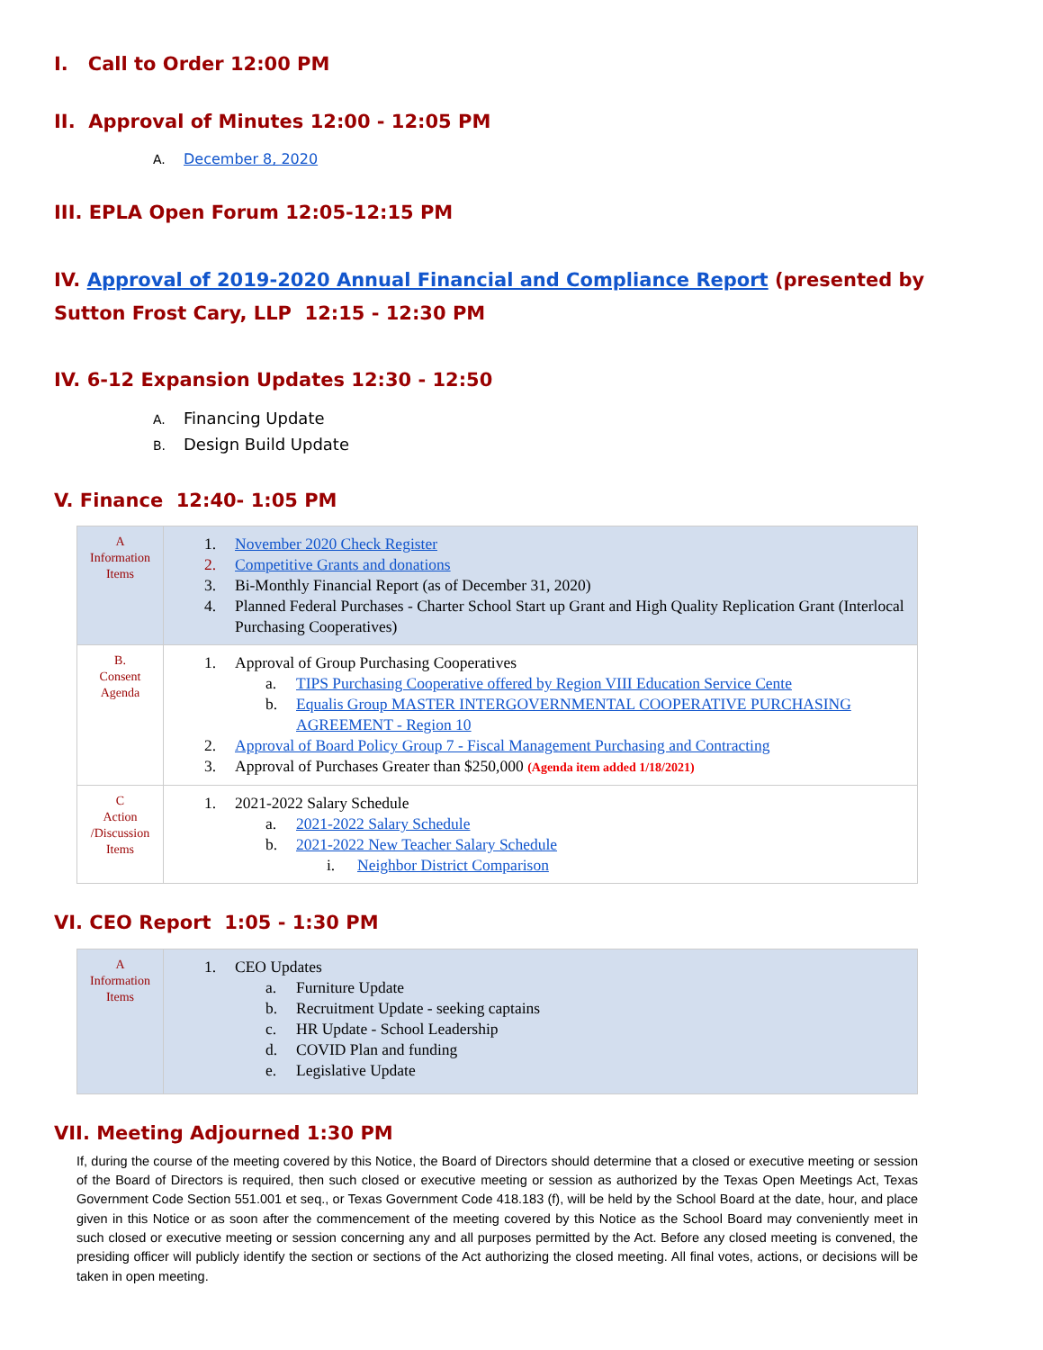I. Call to Order 12:00 PM
II. Approval of Minutes 12:00 - 12:05 PM
A. December 8, 2020
III. EPLA Open Forum 12:05-12:15 PM
IV. Approval of 2019-2020 Annual Financial and Compliance Report (presented by Sutton Frost Cary, LLP 12:15 - 12:30 PM
IV. 6-12 Expansion Updates 12:30 - 12:50
A. Financing Update
B. Design Build Update
V. Finance 12:40- 1:05 PM
| A Information Items | 1. November 2020 Check Register 2. Competitive Grants and donations 3. Bi-Monthly Financial Report (as of December 31, 2020) 4. Planned Federal Purchases - Charter School Start up Grant and High Quality Replication Grant (Interlocal Purchasing Cooperatives) |
| B. Consent Agenda | 1. Approval of Group Purchasing Cooperatives a. TIPS Purchasing Cooperative offered by Region VIII Education Service Cente b. Equalis Group MASTER INTERGOVERNMENTAL COOPERATIVE PURCHASING AGREEMENT - Region 10 2. Approval of Board Policy Group 7 - Fiscal Management Purchasing and Contracting 3. Approval of Purchases Greater than $250,000 (Agenda item added 1/18/2021) |
| C Action /Discussion Items | 1. 2021-2022 Salary Schedule a. 2021-2022 Salary Schedule b. 2021-2022 New Teacher Salary Schedule i. Neighbor District Comparison |
VI. CEO Report 1:05 - 1:30 PM
| A Information Items | 1. CEO Updates a. Furniture Update b. Recruitment Update - seeking captains c. HR Update - School Leadership d. COVID Plan and funding e. Legislative Update |
VII. Meeting Adjourned 1:30 PM
If, during the course of the meeting covered by this Notice, the Board of Directors should determine that a closed or executive meeting or session of the Board of Directors is required, then such closed or executive meeting or session as authorized by the Texas Open Meetings Act, Texas Government Code Section 551.001 et seq., or Texas Government Code 418.183 (f), will be held by the School Board at the date, hour, and place given in this Notice or as soon after the commencement of the meeting covered by this Notice as the School Board may conveniently meet in such closed or executive meeting or session concerning any and all purposes permitted by the Act. Before any closed meeting is convened, the presiding officer will publicly identify the section or sections of the Act authorizing the closed meeting. All final votes, actions, or decisions will be taken in open meeting.